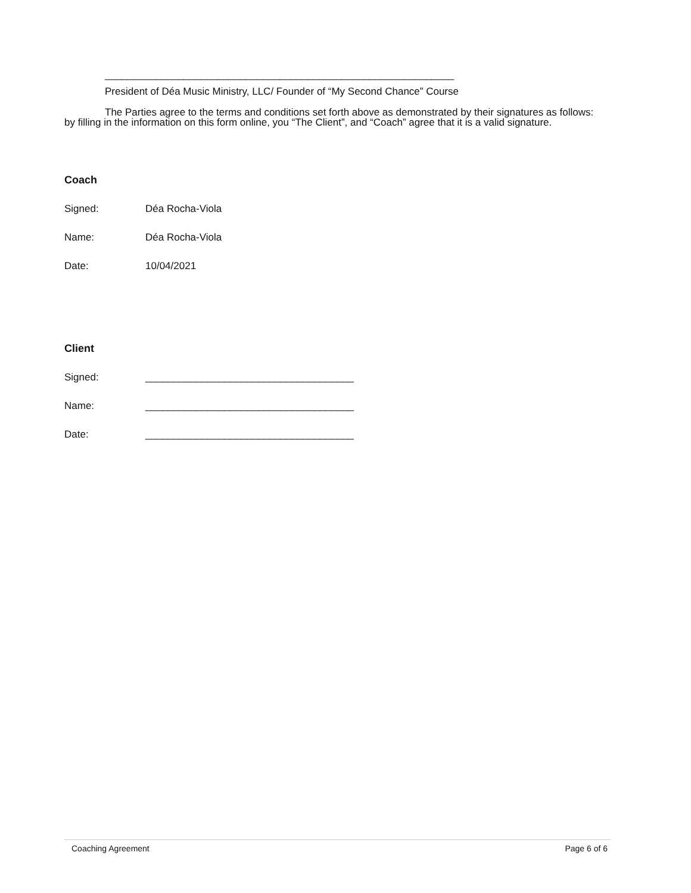______________________________________________________________
President of Déa Music Ministry, LLC/ Founder of “My Second Chance” Course
The Parties agree to the terms and conditions set forth above as demonstrated by their signatures as follows:
by filling in the information on this form online, you “The Client”, and “Coach” agree that it is a valid signature.
Coach
Signed: Déa Rocha-Viola
Name: Déa Rocha-Viola
Date: 10/04/2021
Client
Signed: _____________________________________
Name: _____________________________________
Date: _____________________________________
Coaching Agreement Page 6 of 6